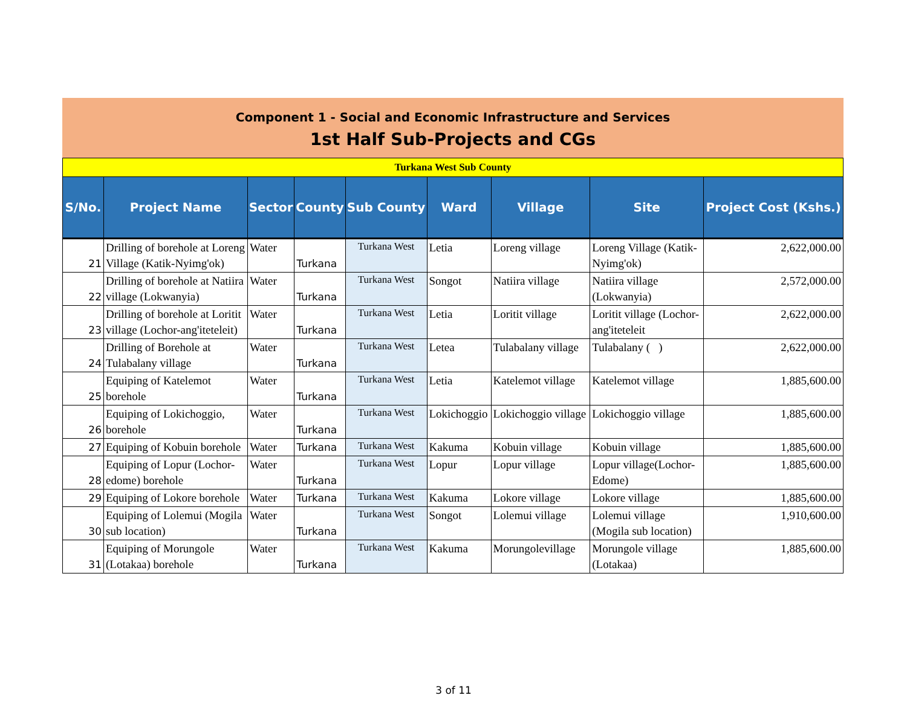Component 1 - Social and Economic Infrastructure and Services
1st Half Sub-Projects and CGs
| Turkana West Sub County | | | | | | | | |
| S/No. | Project Name | Sector | County | Sub County | Ward | Village | Site | Project Cost (Kshs.) |
| 21 | Drilling of borehole at Loreng Village (Katik-Nyimg'ok) | Water | Turkana | Turkana West | Letia | Loreng village | Loreng Village (Katik-Nyimg'ok) | 2,622,000.00 |
| 22 | Drilling of borehole at Natiira village (Lokwanyia) | Water | Turkana | Turkana West | Songot | Natiira village | Natiira village (Lokwanyia) | 2,572,000.00 |
| 23 | Drilling of borehole at Loritit village (Lochor-ang'iteteleit) | Water | Turkana | Turkana West | Letia | Loritit village | Loritit village (Lochor-ang'iteteleit | 2,622,000.00 |
| 24 | Drilling of Borehole at Tulabalany village | Water | Turkana | Turkana West | Letea | Tulabalany village | Tulabalany ( ) | 2,622,000.00 |
| 25 | Equiping of Katelemot borehole | Water | Turkana | Turkana West | Letia | Katelemot village | Katelemot village | 1,885,600.00 |
| 26 | Equiping of Lokichoggio, borehole | Water | Turkana | Turkana West | Lokichoggio | Lokichoggio village | Lokichoggio village | 1,885,600.00 |
| 27 | Equiping of Kobuin borehole | Water | Turkana | Turkana West | Kakuma | Kobuin village | Kobuin village | 1,885,600.00 |
| 28 | Equiping of Lopur (Lochor-edome) borehole | Water | Turkana | Turkana West | Lopur | Lopur village | Lopur village(Lochor-Edome) | 1,885,600.00 |
| 29 | Equiping of Lokore borehole | Water | Turkana | Turkana West | Kakuma | Lokore village | Lokore village | 1,885,600.00 |
| 30 | Equiping of Lolemui (Mogila sub location) | Water | Turkana | Turkana West | Songot | Lolemui village | Lolemui village (Mogila sub location) | 1,910,600.00 |
| 31 | Equiping of Morungole (Lotakaa) borehole | Water | Turkana | Turkana West | Kakuma | Morungolevillage | Morungole village (Lotakaa) | 1,885,600.00 |
3 of 11